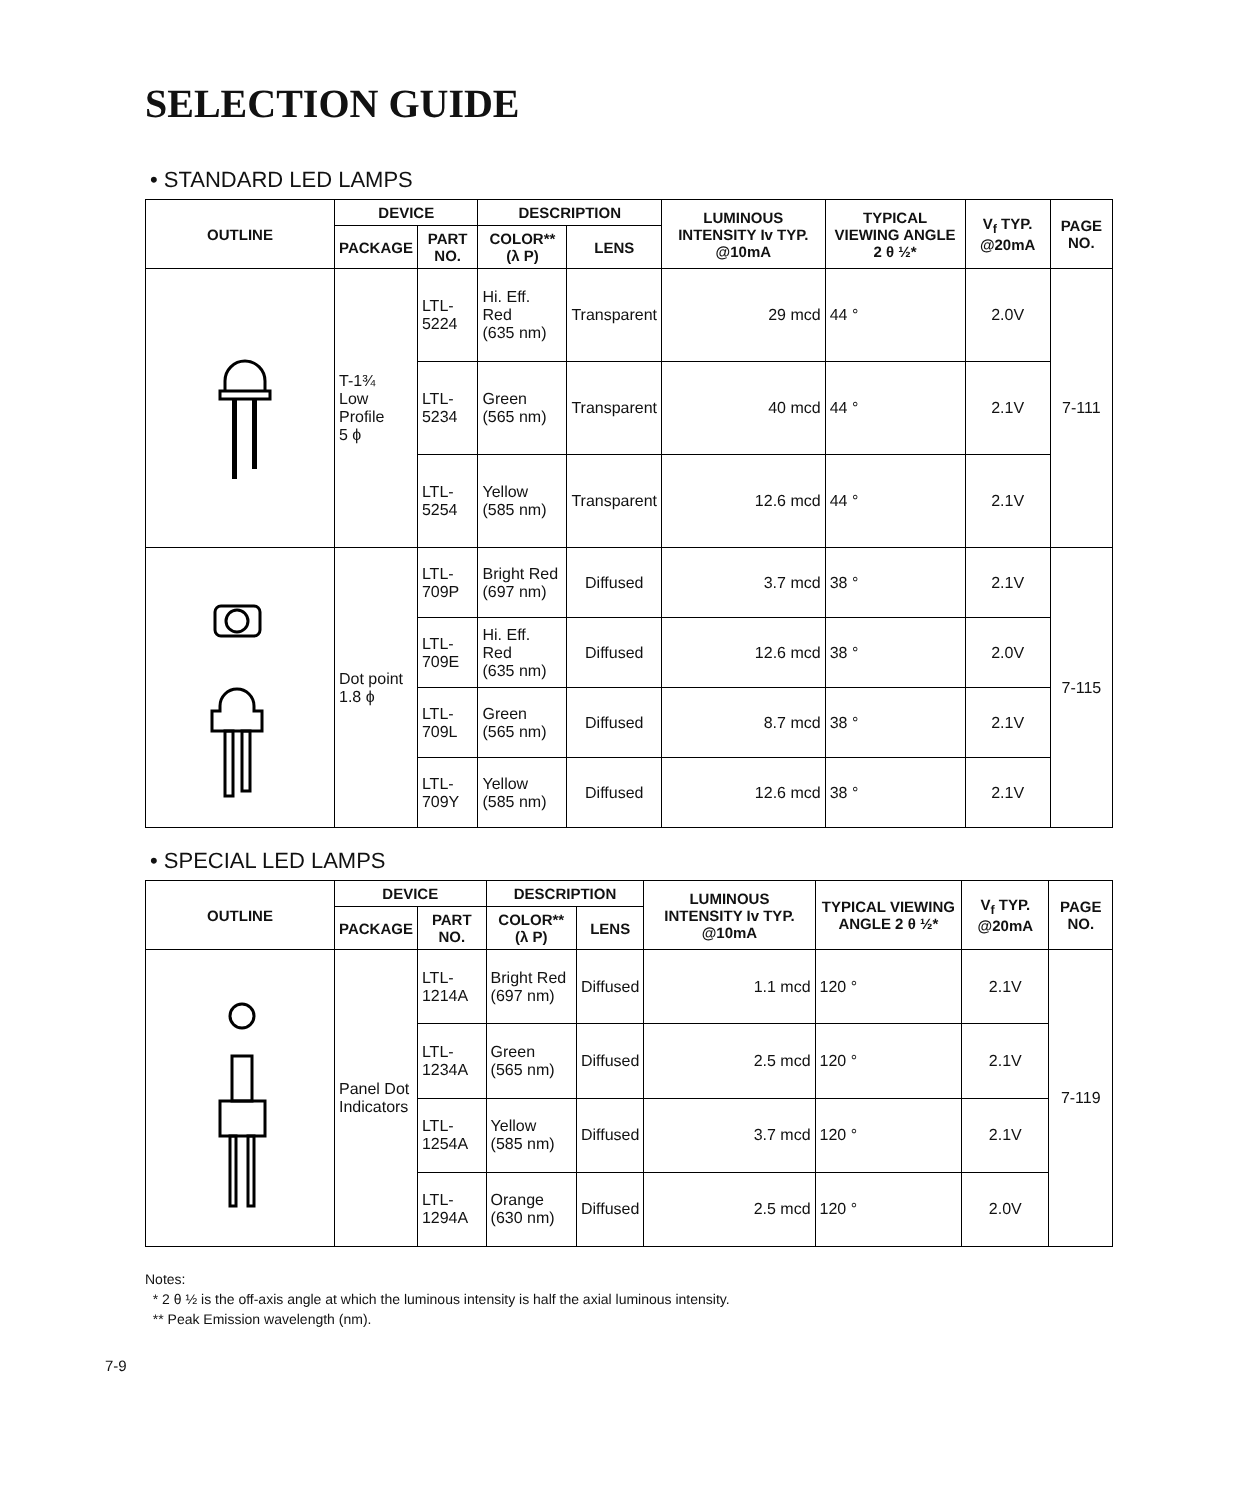SELECTION GUIDE
• STANDARD LED LAMPS
| OUTLINE | DEVICE | | DESCRIPTION | | LUMINOUS INTENSITY Iv TYP. @10mA | TYPICAL VIEWING ANGLE 2 θ ½* | V<sub>f</sub> TYP. @20mA | PAGE NO. |
| --- | --- | --- | --- | --- | --- | --- | --- | --- |
| | PACKAGE | PART NO. | COLOR** (λ P) | LENS | | | | |
| | T-1¾ Low Profile 5 ϕ | LTL-5224 | Hi. Eff. Red (635 nm) | Transparent | 29 mcd | 44 ° | 2.0V | 7-111 |
| | | LTL-5234 | Green (565 nm) | Transparent | 40 mcd | 44 ° | 2.1V | |
| | | LTL-5254 | Yellow (585 nm) | Transparent | 12.6 mcd | 44 ° | 2.1V | |
| | Dot point 1.8 ϕ | LTL-709P | Bright Red (697 nm) | Diffused | 3.7 mcd | 38 ° | 2.1V | 7-115 |
| | | LTL-709E | Hi. Eff. Red (635 nm) | Diffused | 12.6 mcd | 38 ° | 2.0V | |
| | | LTL-709L | Green (565 nm) | Diffused | 8.7 mcd | 38 ° | 2.1V | |
| | | LTL-709Y | Yellow (585 nm) | Diffused | 12.6 mcd | 38 ° | 2.1V | |
• SPECIAL LED LAMPS
| OUTLINE | DEVICE | | DESCRIPTION | | LUMINOUS INTENSITY Iv TYP. @10mA | TYPICAL VIEWING ANGLE 2 θ ½* | V<sub>f</sub> TYP. @20mA | PAGE NO. |
| --- | --- | --- | --- | --- | --- | --- | --- | --- |
| | PACKAGE | PART NO. | COLOR** (λ P) | LENS | | | | |
| | Panel Dot Indicators | LTL-1214A | Bright Red (697 nm) | Diffused | 1.1 mcd | 120 ° | 2.1V | 7-119 |
| | | LTL-1234A | Green (565 nm) | Diffused | 2.5 mcd | 120 ° | 2.1V | |
| | | LTL-1254A | Yellow (585 nm) | Diffused | 3.7 mcd | 120 ° | 2.1V | |
| | | LTL-1294A | Orange (630 nm) | Diffused | 2.5 mcd | 120 ° | 2.0V | |
Notes:
* 2 θ ½ is the off-axis angle at which the luminous intensity is half the axial luminous intensity.
** Peak Emission wavelength (nm).
7-9